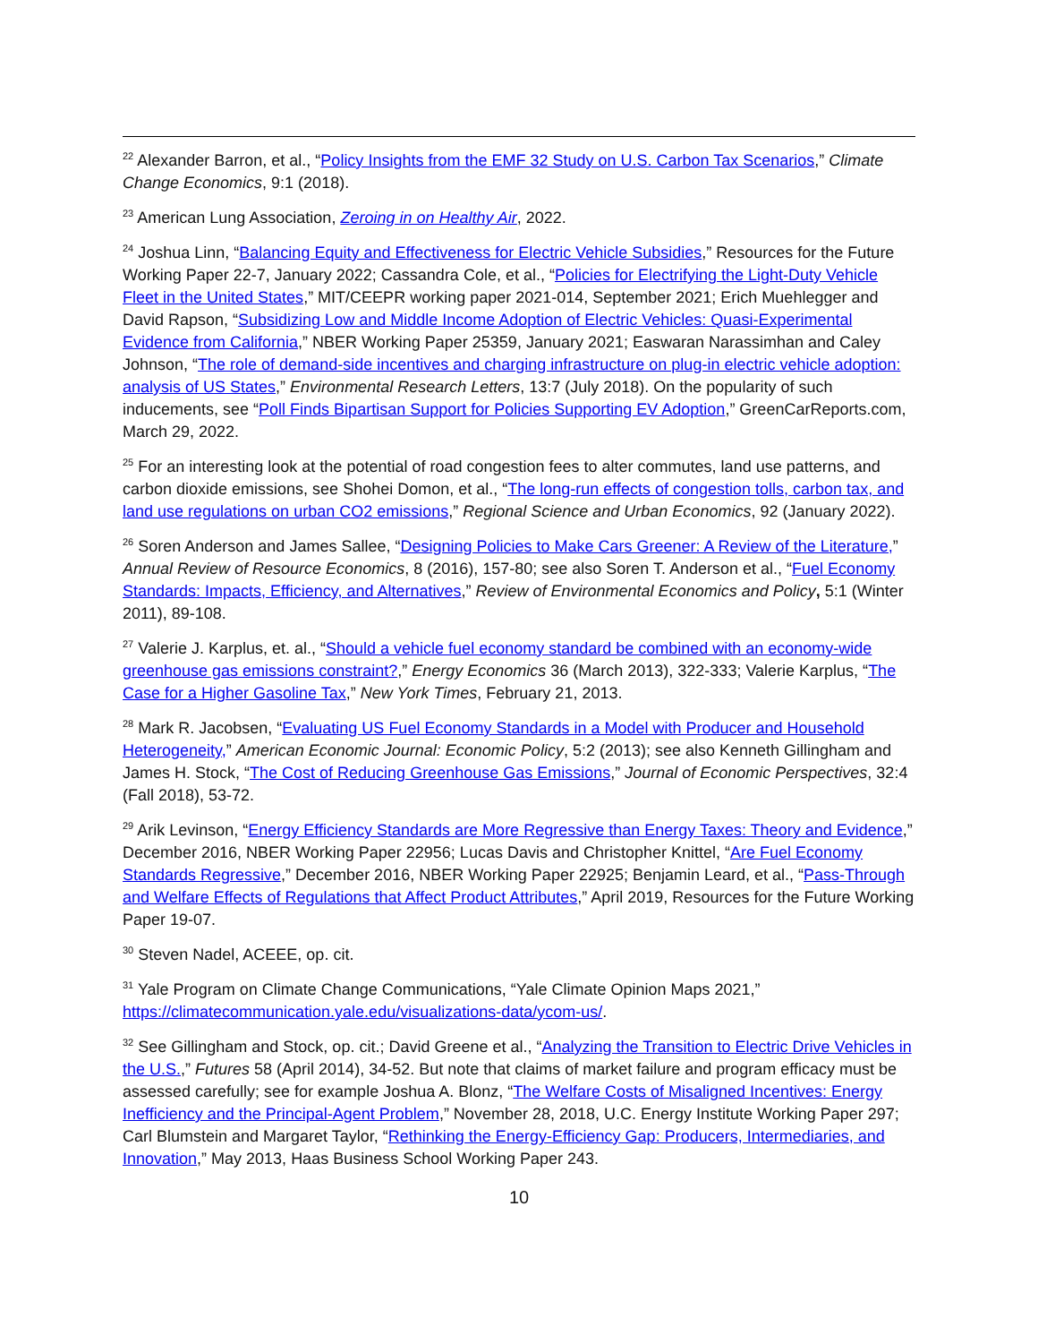<sup>22</sup> Alexander Barron, et al., “Policy Insights from the EMF 32 Study on U.S. Carbon Tax Scenarios,” Climate Change Economics, 9:1 (2018).
<sup>23</sup> American Lung Association, Zeroing in on Healthy Air, 2022.
<sup>24</sup> Joshua Linn, “Balancing Equity and Effectiveness for Electric Vehicle Subsidies,” Resources for the Future Working Paper 22-7, January 2022; Cassandra Cole, et al., “Policies for Electrifying the Light-Duty Vehicle Fleet in the United States,” MIT/CEEPR working paper 2021-014, September 2021; Erich Muehlegger and David Rapson, “Subsidizing Low and Middle Income Adoption of Electric Vehicles: Quasi-Experimental Evidence from California,” NBER Working Paper 25359, January 2021; Easwaran Narassimhan and Caley Johnson, “The role of demand-side incentives and charging infrastructure on plug-in electric vehicle adoption: analysis of US States,” Environmental Research Letters, 13:7 (July 2018). On the popularity of such inducements, see “Poll Finds Bipartisan Support for Policies Supporting EV Adoption,” GreenCarReports.com, March 29, 2022.
<sup>25</sup> For an interesting look at the potential of road congestion fees to alter commutes, land use patterns, and carbon dioxide emissions, see Shohei Domon, et al., “The long-run effects of congestion tolls, carbon tax, and land use regulations on urban CO2 emissions,” Regional Science and Urban Economics, 92 (January 2022).
<sup>26</sup> Soren Anderson and James Sallee, “Designing Policies to Make Cars Greener: A Review of the Literature,” Annual Review of Resource Economics, 8 (2016), 157-80; see also Soren T. Anderson et al., “Fuel Economy Standards: Impacts, Efficiency, and Alternatives,” Review of Environmental Economics and Policy, 5:1 (Winter 2011), 89-108.
<sup>27</sup> Valerie J. Karplus, et. al., “Should a vehicle fuel economy standard be combined with an economy-wide greenhouse gas emissions constraint?,” Energy Economics 36 (March 2013), 322-333; Valerie Karplus, “The Case for a Higher Gasoline Tax,” New York Times, February 21, 2013.
<sup>28</sup> Mark R. Jacobsen, “Evaluating US Fuel Economy Standards in a Model with Producer and Household Heterogeneity,” American Economic Journal: Economic Policy, 5:2 (2013); see also Kenneth Gillingham and James H. Stock, “The Cost of Reducing Greenhouse Gas Emissions,” Journal of Economic Perspectives, 32:4 (Fall 2018), 53-72.
<sup>29</sup> Arik Levinson, “Energy Efficiency Standards are More Regressive than Energy Taxes: Theory and Evidence,” December 2016, NBER Working Paper 22956; Lucas Davis and Christopher Knittel, “Are Fuel Economy Standards Regressive,” December 2016, NBER Working Paper 22925; Benjamin Leard, et al., “Pass-Through and Welfare Effects of Regulations that Affect Product Attributes,” April 2019, Resources for the Future Working Paper 19-07.
<sup>30</sup> Steven Nadel, ACEEE, op. cit.
<sup>31</sup> Yale Program on Climate Change Communications, “Yale Climate Opinion Maps 2021,” https://climatecommunication.yale.edu/visualizations-data/ycom-us/.
<sup>32</sup> See Gillingham and Stock, op. cit.; David Greene et al., “Analyzing the Transition to Electric Drive Vehicles in the U.S.,” Futures 58 (April 2014), 34-52. But note that claims of market failure and program efficacy must be assessed carefully; see for example Joshua A. Blonz, “The Welfare Costs of Misaligned Incentives: Energy Inefficiency and the Principal-Agent Problem,” November 28, 2018, U.C. Energy Institute Working Paper 297; Carl Blumstein and Margaret Taylor, “Rethinking the Energy-Efficiency Gap: Producers, Intermediaries, and Innovation,” May 2013, Haas Business School Working Paper 243.
10